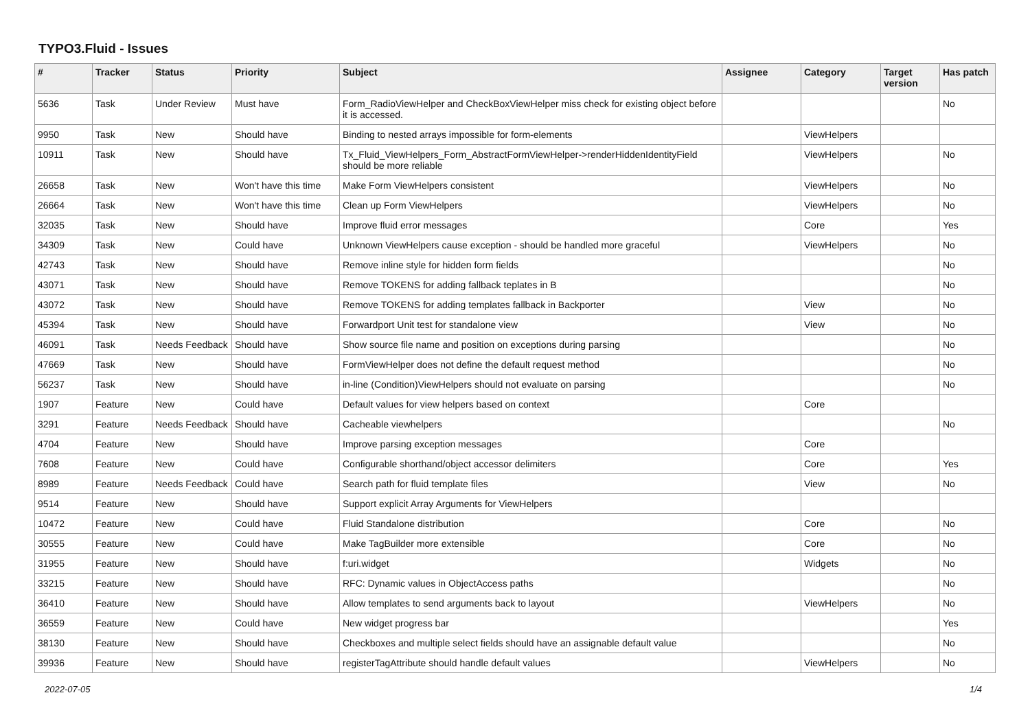TYPO3.Fluid - Issues
| # | Tracker | Status | Priority | Subject | Assignee | Category | Target version | Has patch |
| --- | --- | --- | --- | --- | --- | --- | --- | --- |
| 5636 | Task | Under Review | Must have | Form_RadioViewHelper and CheckBoxViewHelper miss check for existing object before it is accessed. | | | | No |
| 9950 | Task | New | Should have | Binding to nested arrays impossible for form-elements | | ViewHelpers | | |
| 10911 | Task | New | Should have | Tx_Fluid_ViewHelpers_Form_AbstractFormViewHelper->renderHiddenIdentityField should be more reliable | | ViewHelpers | | No |
| 26658 | Task | New | Won't have this time | Make Form ViewHelpers consistent | | ViewHelpers | | No |
| 26664 | Task | New | Won't have this time | Clean up Form ViewHelpers | | ViewHelpers | | No |
| 32035 | Task | New | Should have | Improve fluid error messages | | Core | | Yes |
| 34309 | Task | New | Could have | Unknown ViewHelpers cause exception - should be handled more graceful | | ViewHelpers | | No |
| 42743 | Task | New | Should have | Remove inline style for hidden form fields | | | | No |
| 43071 | Task | New | Should have | Remove TOKENS for adding fallback teplates in B | | | | No |
| 43072 | Task | New | Should have | Remove TOKENS for adding templates fallback in Backporter | | View | | No |
| 45394 | Task | New | Should have | Forwardport Unit test for standalone view | | View | | No |
| 46091 | Task | Needs Feedback | Should have | Show source file name and position on exceptions during parsing | | | | No |
| 47669 | Task | New | Should have | FormViewHelper does not define the default request method | | | | No |
| 56237 | Task | New | Should have | in-line (Condition)ViewHelpers should not evaluate on parsing | | | | No |
| 1907 | Feature | New | Could have | Default values for view helpers based on context | | Core | | |
| 3291 | Feature | Needs Feedback | Should have | Cacheable viewhelpers | | | | No |
| 4704 | Feature | New | Should have | Improve parsing exception messages | | Core | | |
| 7608 | Feature | New | Could have | Configurable shorthand/object accessor delimiters | | Core | | Yes |
| 8989 | Feature | Needs Feedback | Could have | Search path for fluid template files | | View | | No |
| 9514 | Feature | New | Should have | Support explicit Array Arguments for ViewHelpers | | | | |
| 10472 | Feature | New | Could have | Fluid Standalone distribution | | Core | | No |
| 30555 | Feature | New | Could have | Make TagBuilder more extensible | | Core | | No |
| 31955 | Feature | New | Should have | f:uri.widget | | Widgets | | No |
| 33215 | Feature | New | Should have | RFC: Dynamic values in ObjectAccess paths | | | | No |
| 36410 | Feature | New | Should have | Allow templates to send arguments back to layout | | ViewHelpers | | No |
| 36559 | Feature | New | Could have | New widget progress bar | | | | Yes |
| 38130 | Feature | New | Should have | Checkboxes and multiple select fields should have an assignable default value | | | | No |
| 39936 | Feature | New | Should have | registerTagAttribute should handle default values | | ViewHelpers | | No |
2022-07-05 1/4